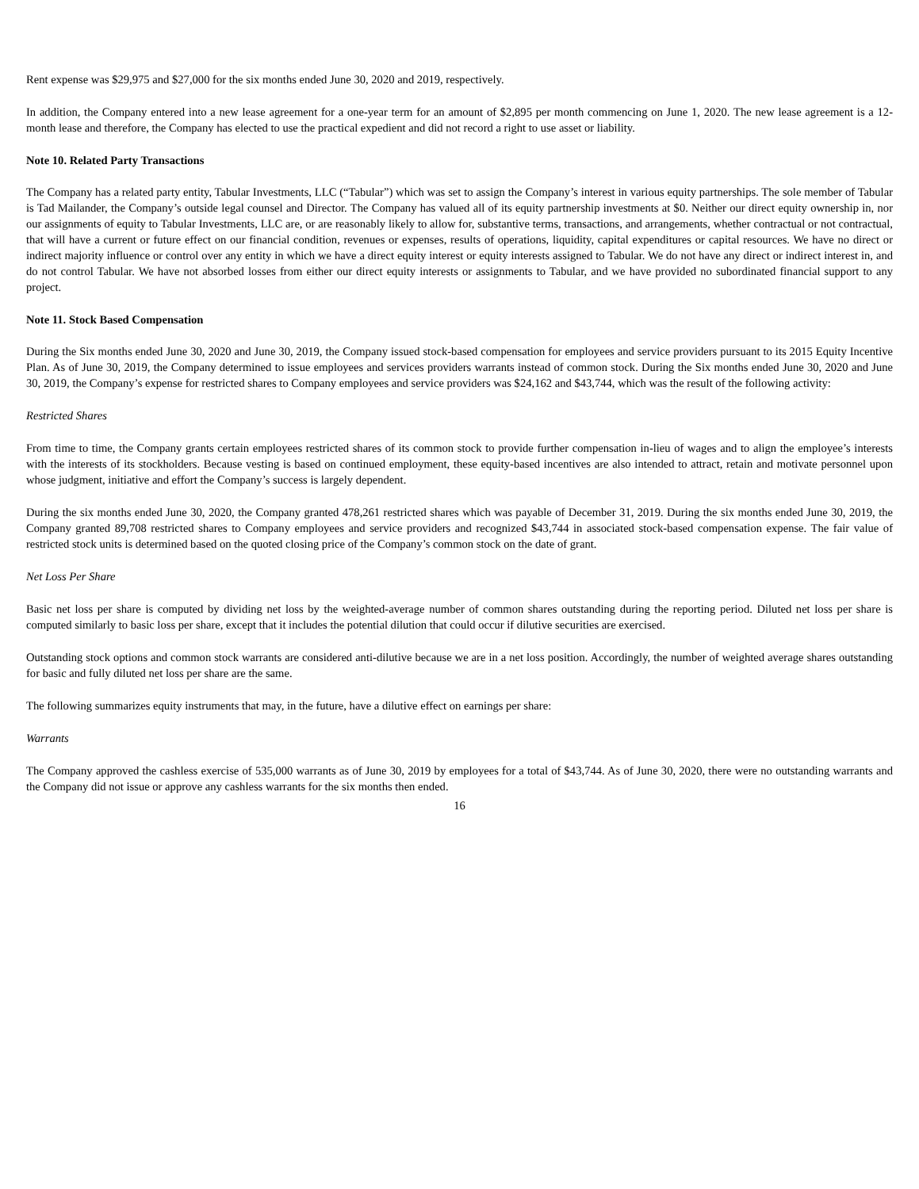Rent expense was $29,975 and $27,000 for the six months ended June 30, 2020 and 2019, respectively.
In addition, the Company entered into a new lease agreement for a one-year term for an amount of $2,895 per month commencing on June 1, 2020. The new lease agreement is a 12-month lease and therefore, the Company has elected to use the practical expedient and did not record a right to use asset or liability.
Note 10. Related Party Transactions
The Company has a related party entity, Tabular Investments, LLC (“Tabular”) which was set to assign the Company’s interest in various equity partnerships. The sole member of Tabular is Tad Mailander, the Company’s outside legal counsel and Director. The Company has valued all of its equity partnership investments at $0. Neither our direct equity ownership in, nor our assignments of equity to Tabular Investments, LLC are, or are reasonably likely to allow for, substantive terms, transactions, and arrangements, whether contractual or not contractual, that will have a current or future effect on our financial condition, revenues or expenses, results of operations, liquidity, capital expenditures or capital resources. We have no direct or indirect majority influence or control over any entity in which we have a direct equity interest or equity interests assigned to Tabular. We do not have any direct or indirect interest in, and do not control Tabular. We have not absorbed losses from either our direct equity interests or assignments to Tabular, and we have provided no subordinated financial support to any project.
Note 11. Stock Based Compensation
During the Six months ended June 30, 2020 and June 30, 2019, the Company issued stock-based compensation for employees and service providers pursuant to its 2015 Equity Incentive Plan. As of June 30, 2019, the Company determined to issue employees and services providers warrants instead of common stock. During the Six months ended June 30, 2020 and June 30, 2019, the Company’s expense for restricted shares to Company employees and service providers was $24,162 and $43,744, which was the result of the following activity:
Restricted Shares
From time to time, the Company grants certain employees restricted shares of its common stock to provide further compensation in-lieu of wages and to align the employee’s interests with the interests of its stockholders. Because vesting is based on continued employment, these equity-based incentives are also intended to attract, retain and motivate personnel upon whose judgment, initiative and effort the Company’s success is largely dependent.
During the six months ended June 30, 2020, the Company granted 478,261 restricted shares which was payable of December 31, 2019. During the six months ended June 30, 2019, the Company granted 89,708 restricted shares to Company employees and service providers and recognized $43,744 in associated stock-based compensation expense. The fair value of restricted stock units is determined based on the quoted closing price of the Company’s common stock on the date of grant.
Net Loss Per Share
Basic net loss per share is computed by dividing net loss by the weighted-average number of common shares outstanding during the reporting period. Diluted net loss per share is computed similarly to basic loss per share, except that it includes the potential dilution that could occur if dilutive securities are exercised.
Outstanding stock options and common stock warrants are considered anti-dilutive because we are in a net loss position. Accordingly, the number of weighted average shares outstanding for basic and fully diluted net loss per share are the same.
The following summarizes equity instruments that may, in the future, have a dilutive effect on earnings per share:
Warrants
The Company approved the cashless exercise of 535,000 warrants as of June 30, 2019 by employees for a total of $43,744. As of June 30, 2020, there were no outstanding warrants and the Company did not issue or approve any cashless warrants for the six months then ended.
16